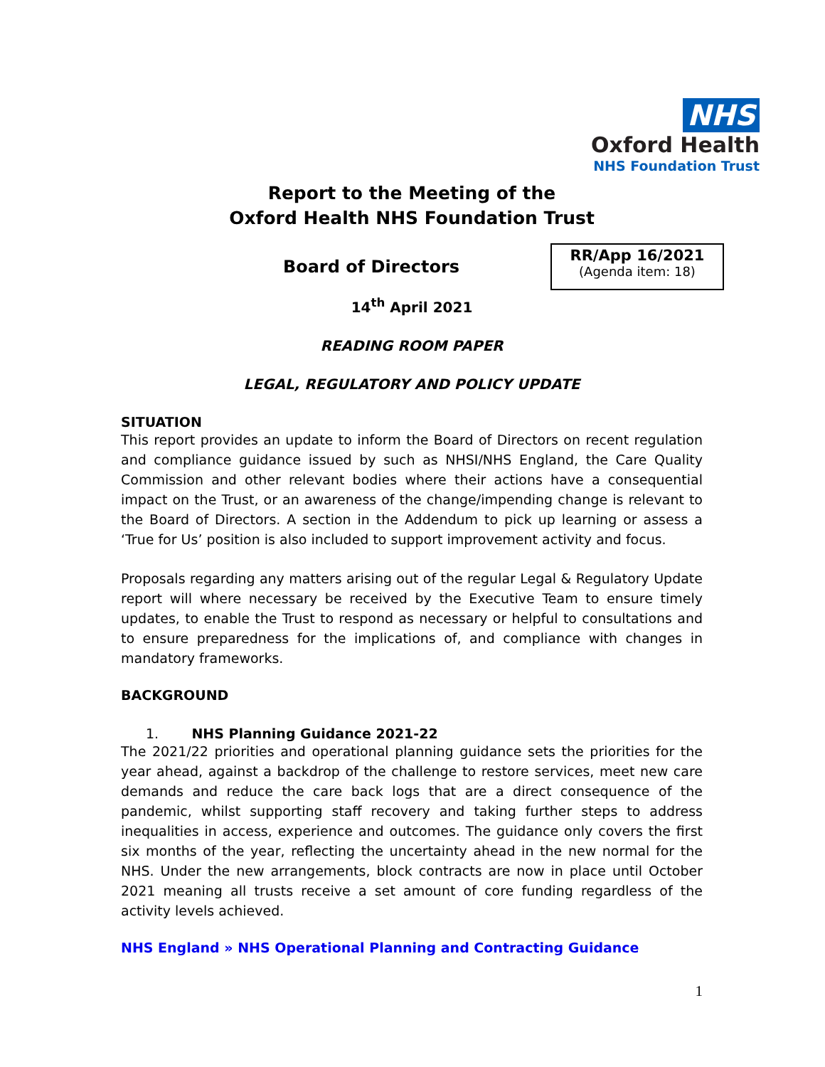NHS
Oxford Health
NHS Foundation Trust
Report to the Meeting of the
Oxford Health NHS Foundation Trust
Board of Directors
RR/App 16/2021
(Agenda item: 18)
14<sup>th</sup> April 2021
READING ROOM PAPER
LEGAL, REGULATORY AND POLICY UPDATE
SITUATION
This report provides an update to inform the Board of Directors on recent regulation and compliance guidance issued by such as NHSI/NHS England, the Care Quality Commission and other relevant bodies where their actions have a consequential impact on the Trust, or an awareness of the change/impending change is relevant to the Board of Directors. A section in the Addendum to pick up learning or assess a ‘True for Us’ position is also included to support improvement activity and focus.
Proposals regarding any matters arising out of the regular Legal & Regulatory Update report will where necessary be received by the Executive Team to ensure timely updates, to enable the Trust to respond as necessary or helpful to consultations and to ensure preparedness for the implications of, and compliance with changes in mandatory frameworks.
BACKGROUND
1. NHS Planning Guidance 2021-22
The 2021/22 priorities and operational planning guidance sets the priorities for the year ahead, against a backdrop of the challenge to restore services, meet new care demands and reduce the care back logs that are a direct consequence of the pandemic, whilst supporting staff recovery and taking further steps to address inequalities in access, experience and outcomes. The guidance only covers the first six months of the year, reflecting the uncertainty ahead in the new normal for the NHS. Under the new arrangements, block contracts are now in place until October 2021 meaning all trusts receive a set amount of core funding regardless of the activity levels achieved.
NHS England » NHS Operational Planning and Contracting Guidance
1